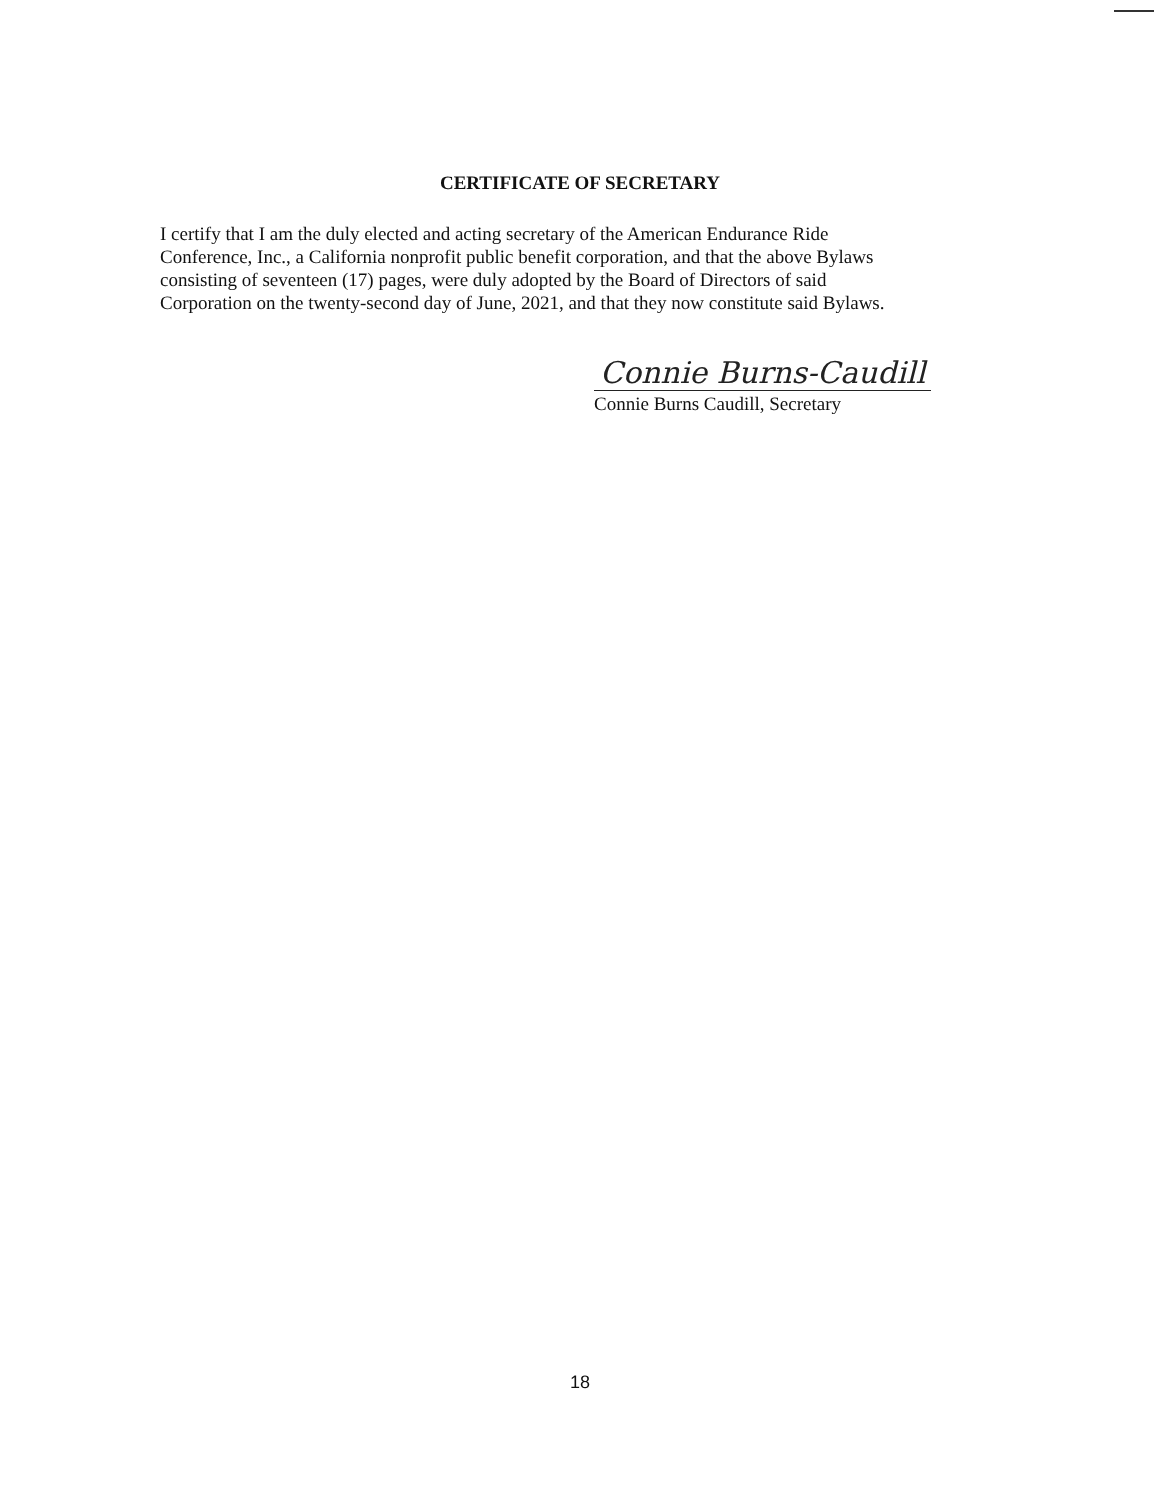CERTIFICATE OF SECRETARY
I certify that I am the duly elected and acting secretary of the American Endurance Ride
Conference, Inc., a California nonprofit public benefit corporation, and that the above Bylaws
consisting of seventeen (17) pages, were duly adopted by the Board of Directors of said
Corporation on the twenty-second day of June, 2021, and that they now constitute said Bylaws.
Connie Burns-Caudill
Connie Burns Caudill, Secretary
18